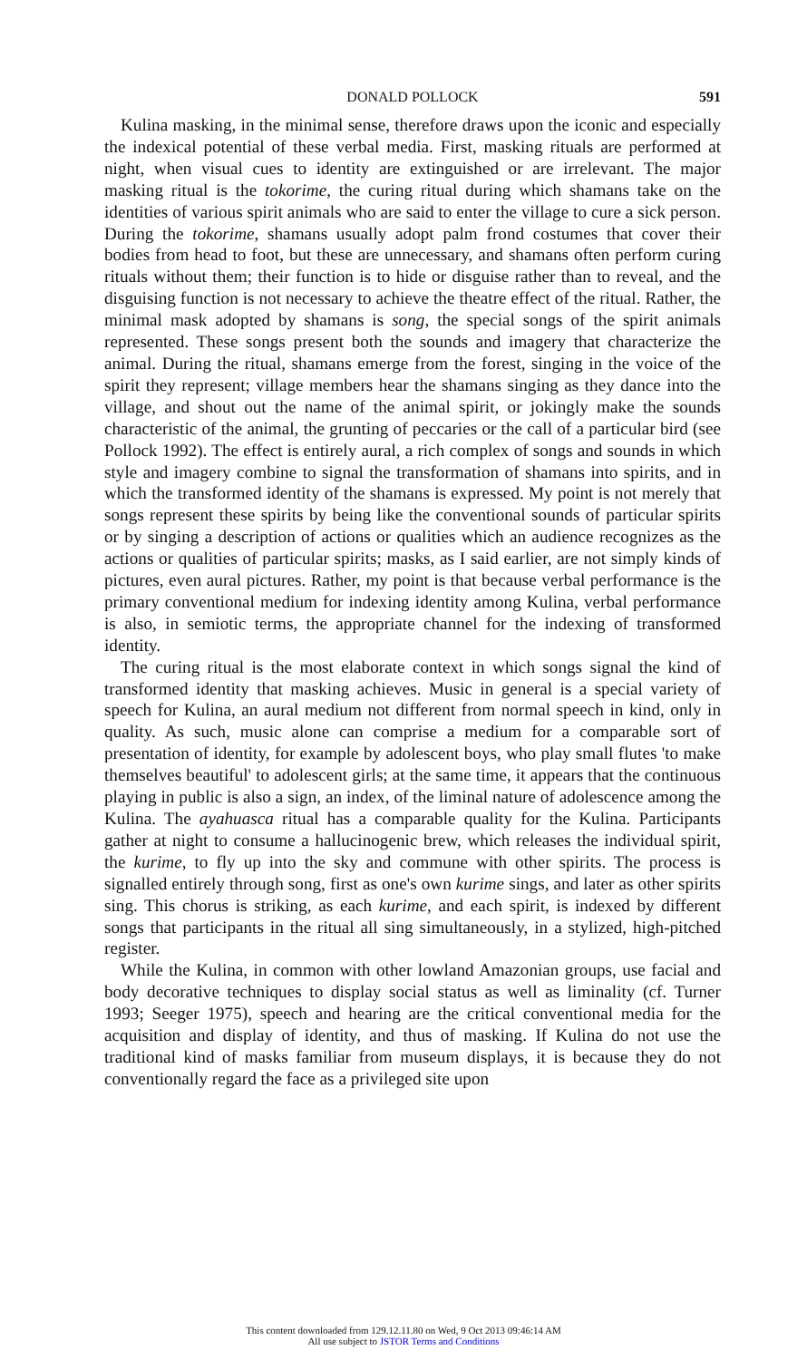DONALD POLLOCK
591
Kulina masking, in the minimal sense, therefore draws upon the iconic and especially the indexical potential of these verbal media. First, masking rituals are performed at night, when visual cues to identity are extinguished or are irrelevant. The major masking ritual is the tokorime, the curing ritual during which shamans take on the identities of various spirit animals who are said to enter the village to cure a sick person. During the tokorime, shamans usually adopt palm frond costumes that cover their bodies from head to foot, but these are unnecessary, and shamans often perform curing rituals without them; their function is to hide or disguise rather than to reveal, and the disguising function is not necessary to achieve the theatre effect of the ritual. Rather, the minimal mask adopted by shamans is song, the special songs of the spirit animals represented. These songs present both the sounds and imagery that characterize the animal. During the ritual, shamans emerge from the forest, singing in the voice of the spirit they represent; village members hear the shamans singing as they dance into the village, and shout out the name of the animal spirit, or jokingly make the sounds characteristic of the animal, the grunting of peccaries or the call of a particular bird (see Pollock 1992). The effect is entirely aural, a rich complex of songs and sounds in which style and imagery combine to signal the transformation of shamans into spirits, and in which the transformed identity of the shamans is expressed. My point is not merely that songs represent these spirits by being like the conventional sounds of particular spirits or by singing a description of actions or qualities which an audience recognizes as the actions or qualities of particular spirits; masks, as I said earlier, are not simply kinds of pictures, even aural pictures. Rather, my point is that because verbal performance is the primary conventional medium for indexing identity among Kulina, verbal performance is also, in semiotic terms, the appropriate channel for the indexing of transformed identity.
The curing ritual is the most elaborate context in which songs signal the kind of transformed identity that masking achieves. Music in general is a special variety of speech for Kulina, an aural medium not different from normal speech in kind, only in quality. As such, music alone can comprise a medium for a comparable sort of presentation of identity, for example by adolescent boys, who play small flutes 'to make themselves beautiful' to adolescent girls; at the same time, it appears that the continuous playing in public is also a sign, an index, of the liminal nature of adolescence among the Kulina. The ayahuasca ritual has a comparable quality for the Kulina. Participants gather at night to consume a hallucinogenic brew, which releases the individual spirit, the kurime, to fly up into the sky and commune with other spirits. The process is signalled entirely through song, first as one's own kurime sings, and later as other spirits sing. This chorus is striking, as each kurime, and each spirit, is indexed by different songs that participants in the ritual all sing simultaneously, in a stylized, high-pitched register.
While the Kulina, in common with other lowland Amazonian groups, use facial and body decorative techniques to display social status as well as liminality (cf. Turner 1993; Seeger 1975), speech and hearing are the critical conventional media for the acquisition and display of identity, and thus of masking. If Kulina do not use the traditional kind of masks familiar from museum displays, it is because they do not conventionally regard the face as a privileged site upon
This content downloaded from 129.12.11.80 on Wed, 9 Oct 2013 09:46:14 AM
All use subject to JSTOR Terms and Conditions